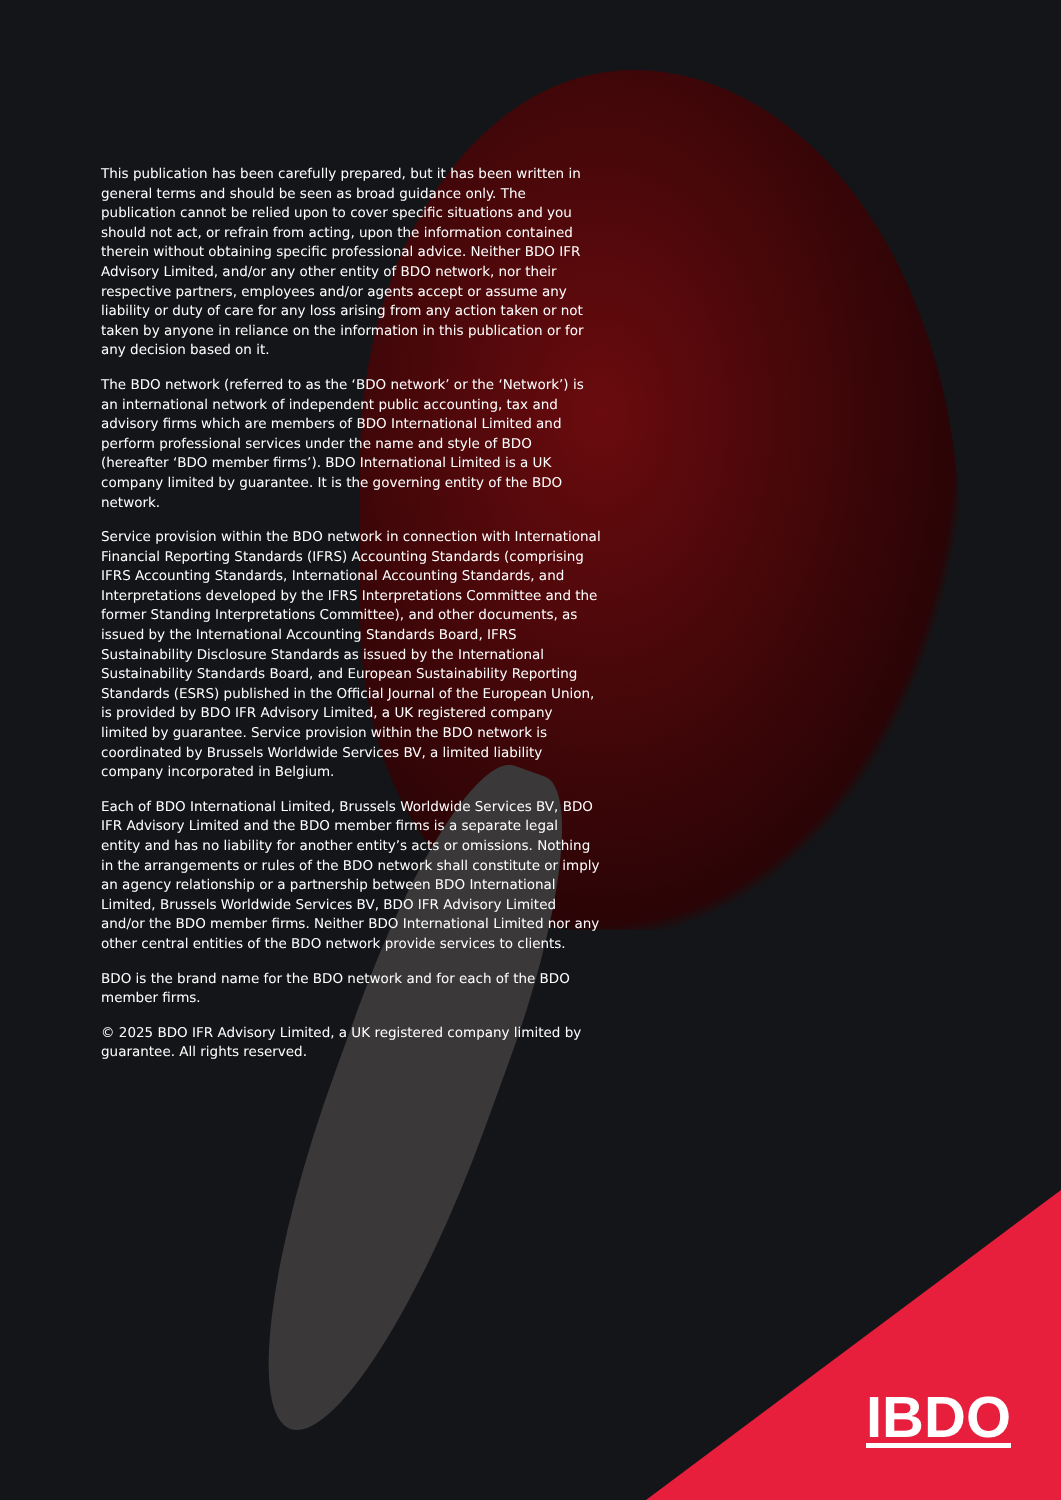This publication has been carefully prepared, but it has been written in general terms and should be seen as broad guidance only. The publication cannot be relied upon to cover specific situations and you should not act, or refrain from acting, upon the information contained therein without obtaining specific professional advice. Neither BDO IFR Advisory Limited, and/or any other entity of BDO network, nor their respective partners, employees and/or agents accept or assume any liability or duty of care for any loss arising from any action taken or not taken by anyone in reliance on the information in this publication or for any decision based on it.
The BDO network (referred to as the ‘BDO network’ or the ‘Network’) is an international network of independent public accounting, tax and advisory firms which are members of BDO International Limited and perform professional services under the name and style of BDO (hereafter ‘BDO member firms’). BDO International Limited is a UK company limited by guarantee. It is the governing entity of the BDO network.
Service provision within the BDO network in connection with International Financial Reporting Standards (IFRS) Accounting Standards (comprising IFRS Accounting Standards, International Accounting Standards, and Interpretations developed by the IFRS Interpretations Committee and the former Standing Interpretations Committee), and other documents, as issued by the International Accounting Standards Board, IFRS Sustainability Disclosure Standards as issued by the International Sustainability Standards Board, and European Sustainability Reporting Standards (ESRS) published in the Official Journal of the European Union, is provided by BDO IFR Advisory Limited, a UK registered company limited by guarantee. Service provision within the BDO network is coordinated by Brussels Worldwide Services BV, a limited liability company incorporated in Belgium.
Each of BDO International Limited, Brussels Worldwide Services BV, BDO IFR Advisory Limited and the BDO member firms is a separate legal entity and has no liability for another entity’s acts or omissions. Nothing in the arrangements or rules of the BDO network shall constitute or imply an agency relationship or a partnership between BDO International Limited, Brussels Worldwide Services BV, BDO IFR Advisory Limited and/or the BDO member firms. Neither BDO International Limited nor any other central entities of the BDO network provide services to clients.
BDO is the brand name for the BDO network and for each of the BDO member firms.
© 2025 BDO IFR Advisory Limited, a UK registered company limited by guarantee. All rights reserved.
IBDO